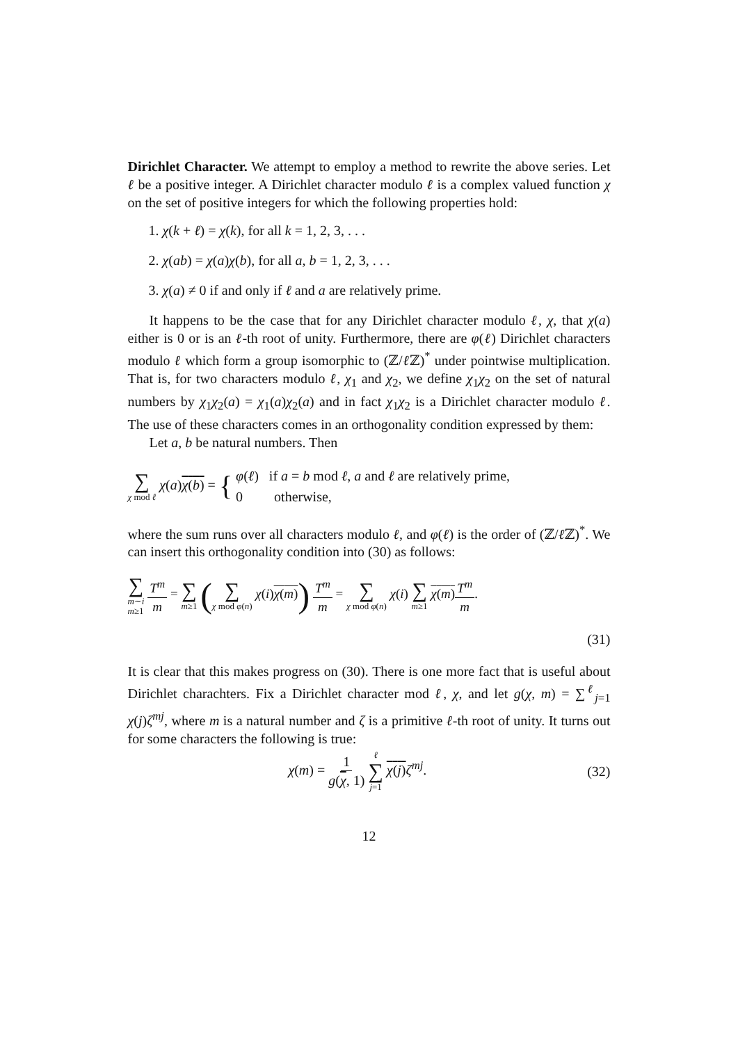Dirichlet Character. We attempt to employ a method to rewrite the above series. Let ℓ be a positive integer. A Dirichlet character modulo ℓ is a complex valued function χ on the set of positive integers for which the following properties hold:
1. χ(k + ℓ) = χ(k), for all k = 1, 2, 3, . . .
2. χ(ab) = χ(a)χ(b), for all a, b = 1, 2, 3, . . .
3. χ(a) ≠ 0 if and only if ℓ and a are relatively prime.
It happens to be the case that for any Dirichlet character modulo ℓ, χ, that χ(a) either is 0 or is an ℓ-th root of unity. Furthermore, there are φ(ℓ) Dirichlet characters modulo ℓ which form a group isomorphic to (ℤ/ℓ ℤ)<sup>*</sup> under pointwise multiplication. That is, for two characters modulo ℓ, χ<sub>1</sub> and χ<sub>2</sub>, we define χ<sub>1</sub>χ<sub>2</sub> on the set of natural numbers by χ<sub>1</sub>χ<sub>2</sub>(a) = χ<sub>1</sub>(a)χ<sub>2</sub>(a) and in fact χ<sub>1</sub>χ<sub>2</sub> is a Dirichlet character modulo ℓ. The use of these characters comes in an orthogonality condition expressed by them:
Let a, b be natural numbers. Then
∑ χ mod ℓ χ(a)χ(b) = { φ(ℓ) if a = b mod ℓ, a and ℓ are relatively prime,
0 otherwise,
where the sum runs over all characters modulo ℓ, and φ(ℓ) is the order of (ℤ/ℓ ℤ)<sup>*</sup>. We can insert this orthogonality condition into (30) as follows:
∑ m∼i
m≥1 T<sup>m</sup> m = ∑ m≥1 (∑ χ mod φ(n) χ(i)χ(m)) T<sup>m</sup> m = ∑ χ mod φ(n) χ(i) ∑ m≥1 χ(m) T<sup>m</sup> m.
(31)
It is clear that this makes progress on (30). There is one more fact that is useful about Dirichlet charachters. Fix a Dirichlet character mod ℓ, χ, and let g(χ, m) = ∑<sup>ℓ</sup><sub>j=1</sub> χ(j)ζ<sup>mj</sup>, where m is a natural number and ζ is a primitive ℓ-th root of unity. It turns out for some characters the following is true:
χ(m) = 1 g(χ, 1) ℓ ∑ j=1 χ(j) ζ<sup>mj</sup>.
(32)
12